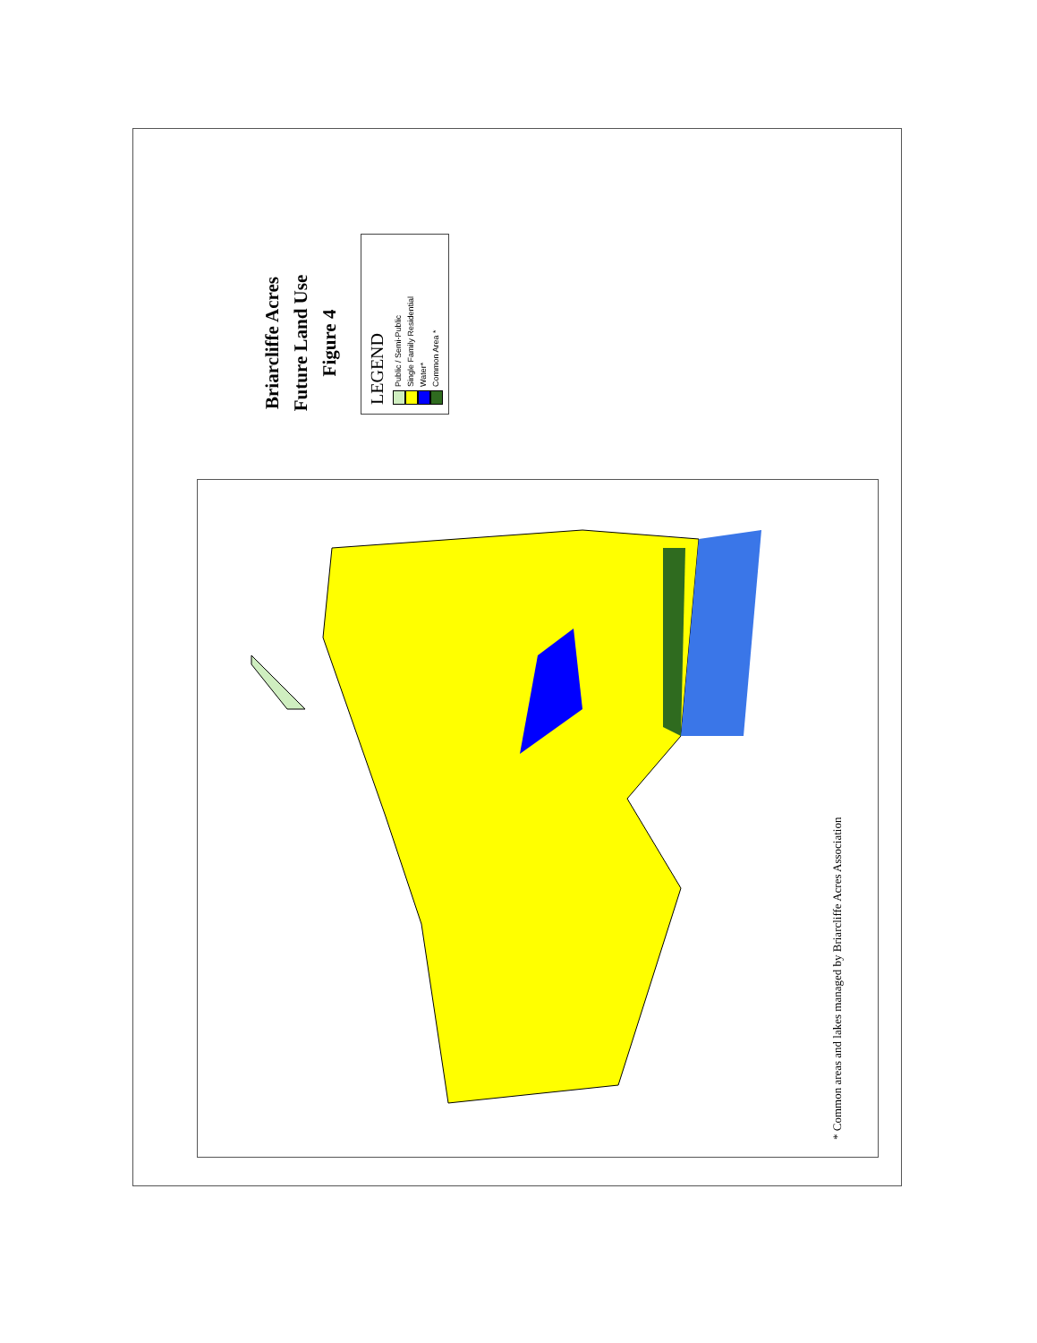* Common areas and lakes managed by Briarcliffe Acres Association
Briarcliffe Acres
Future Land Use
Figure 4
LEGEND
Public / Semi-Public
Single Family Residential
Water*
Common Area *